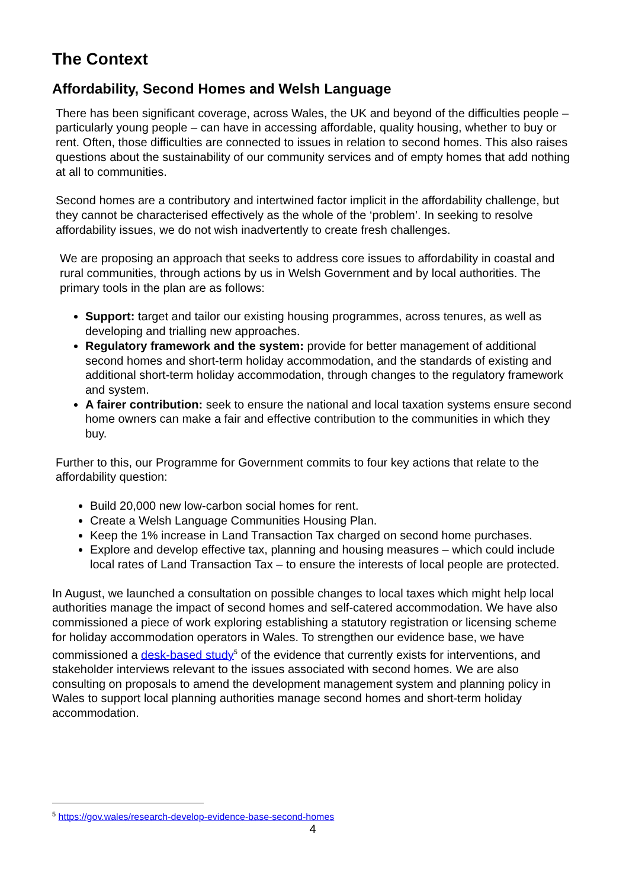The Context
Affordability, Second Homes and Welsh Language
There has been significant coverage, across Wales, the UK and beyond of the difficulties people – particularly young people – can have in accessing affordable, quality housing, whether to buy or rent. Often, those difficulties are connected to issues in relation to second homes. This also raises questions about the sustainability of our community services and of empty homes that add nothing at all to communities.
Second homes are a contributory and intertwined factor implicit in the affordability challenge, but they cannot be characterised effectively as the whole of the ‘problem’. In seeking to resolve affordability issues, we do not wish inadvertently to create fresh challenges.
We are proposing an approach that seeks to address core issues to affordability in coastal and rural communities, through actions by us in Welsh Government and by local authorities. The primary tools in the plan are as follows:
Support: target and tailor our existing housing programmes, across tenures, as well as developing and trialling new approaches.
Regulatory framework and the system: provide for better management of additional second homes and short-term holiday accommodation, and the standards of existing and additional short-term holiday accommodation, through changes to the regulatory framework and system.
A fairer contribution: seek to ensure the national and local taxation systems ensure second home owners can make a fair and effective contribution to the communities in which they buy.
Further to this, our Programme for Government commits to four key actions that relate to the affordability question:
Build 20,000 new low-carbon social homes for rent.
Create a Welsh Language Communities Housing Plan.
Keep the 1% increase in Land Transaction Tax charged on second home purchases.
Explore and develop effective tax, planning and housing measures – which could include local rates of Land Transaction Tax – to ensure the interests of local people are protected.
In August, we launched a consultation on possible changes to local taxes which might help local authorities manage the impact of second homes and self-catered accommodation. We have also commissioned a piece of work exploring establishing a statutory registration or licensing scheme for holiday accommodation operators in Wales. To strengthen our evidence base, we have commissioned a desk-based study<sup>5</sup> of the evidence that currently exists for interventions, and stakeholder interviews relevant to the issues associated with second homes. We are also consulting on proposals to amend the development management system and planning policy in Wales to support local planning authorities manage second homes and short-term holiday accommodation.
<sup>5</sup> https://gov.wales/research-develop-evidence-base-second-homes
4